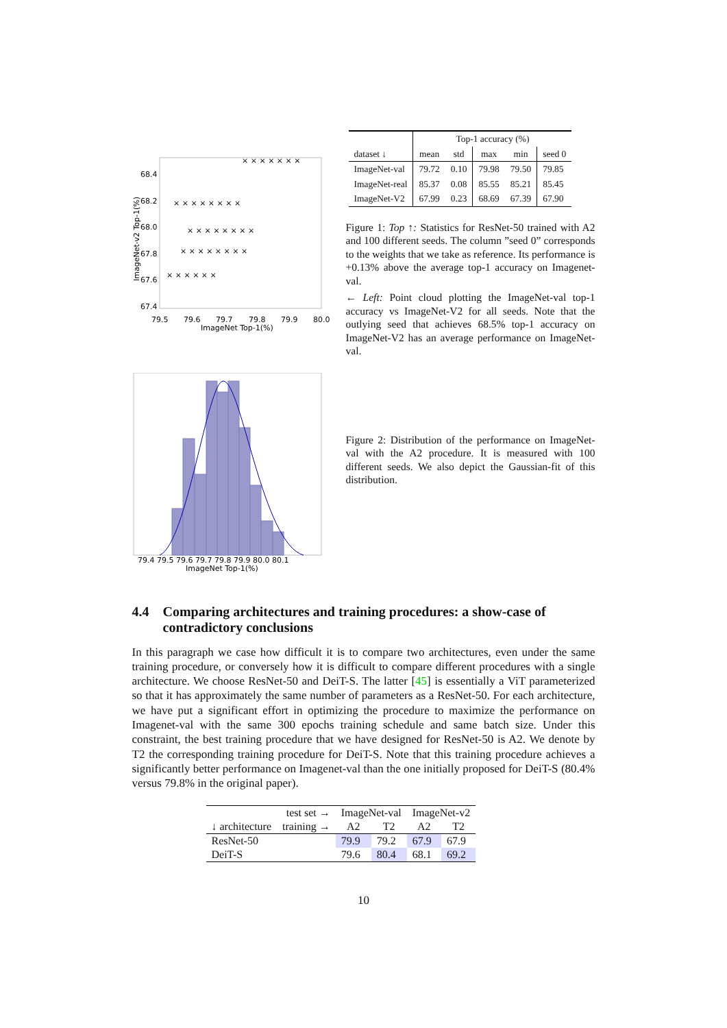68.4
68.2
68.0
67.8
67.6
67.4
79.5
79.6
79.7
79.8
79.9
80.0
ImageNet Top-1(%)
ImageNet-v2 Top-1(%)
× × × × × × ×
× × × × × × × ×
× × × × × × × ×
× × × × × × × ×
× × × × × ×
| | Top-1 accuracy (%) | | | | |
| --- | --- | --- | --- | --- | --- |
| dataset ↓ | mean | std | max | min | seed 0 |
| ImageNet-val | 79.72 | 0.10 | 79.98 | 79.50 | 79.85 |
| ImageNet-real | 85.37 | 0.08 | 85.55 | 85.21 | 85.45 |
| ImageNet-V2 | 67.99 | 0.23 | 68.69 | 67.39 | 67.90 |
Figure 1: Top ↑: Statistics for ResNet-50 trained with A2 and 100 different seeds. The column ”seed 0” corresponds to the weights that we take as reference. Its performance is +0.13% above the average top-1 accuracy on Imagenet-val.
← Left: Point cloud plotting the ImageNet-val top-1 accuracy vs ImageNet-V2 for all seeds. Note that the outlying seed that achieves 68.5% top-1 accuracy on ImageNet-V2 has an average performance on ImageNet-val.
79.4 79.5 79.6 79.7 79.8 79.9 80.0 80.1
ImageNet Top-1(%)
Figure 2: Distribution of the performance on ImageNet-val with the A2 procedure. It is measured with 100 different seeds. We also depict the Gaussian-fit of this distribution.
4.4 Comparing architectures and training procedures: a show-case of contradictory conclusions
In this paragraph we case how difficult it is to compare two architectures, even under the same training procedure, or conversely how it is difficult to compare different procedures with a single architecture. We choose ResNet-50 and DeiT-S. The latter [45] is essentially a ViT parameterized so that it has approximately the same number of parameters as a ResNet-50. For each architecture, we have put a significant effort in optimizing the procedure to maximize the performance on Imagenet-val with the same 300 epochs training schedule and same batch size. Under this constraint, the best training procedure that we have designed for ResNet-50 is A2. We denote by T2 the corresponding training procedure for DeiT-S. Note that this training procedure achieves a significantly better performance on Imagenet-val than the one initially proposed for DeiT-S (80.4% versus 79.8% in the original paper).
| | test set → | ImageNet-val | | ImageNet-v2 | |
| --- | --- | --- | --- | --- | --- |
| ↓ architecture | training → | A2 | T2 | A2 | T2 |
| ResNet-50 | | 79.9 | 79.2 | 67.9 | 67.9 |
| DeiT-S | | 79.6 | 80.4 | 68.1 | 69.2 |
10